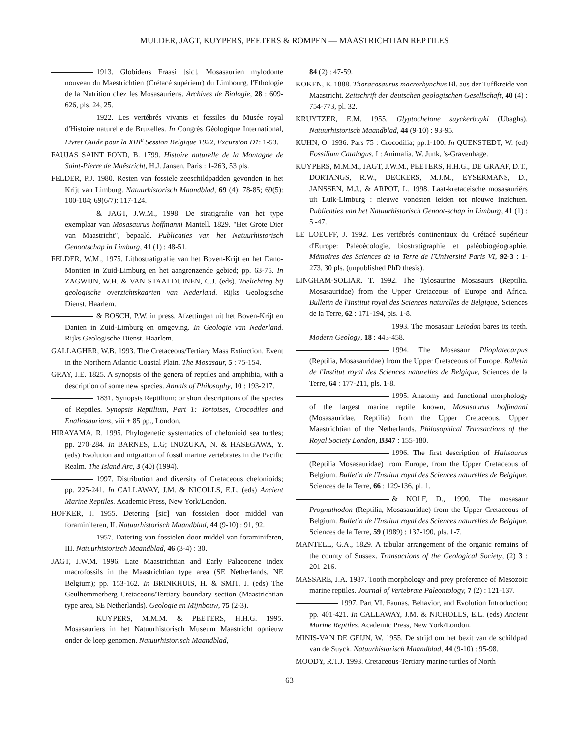MULDER, JAGT, KUYPERS, PEETERS & ROMPEN — MAASTRICHTIAN REPTILES
1913. Globidens Fraasi [sic], Mosasaurien mylodonte nouveau du Maestrichtien (Crétacé supérieur) du Limbourg, l'Ethologie de la Nutrition chez les Mosasauriens. Archives de Biologie, 28 : 609-626, pls. 24, 25.
1922. Les vertébrés vivants et fossiles du Musée royal d'Histoire naturelle de Bruxelles. In Congrès Géologique International, Livret Guide pour la XIII<sup>e</sup> Session Belgique 1922, Excursion D1: 1-53.
FAUJAS SAINT FOND, B. 1799. Histoire naturelle de la Montagne de Saint-Pierre de Maëstricht, H.J. Jansen, Paris : 1-263, 53 pls.
FELDER, P.J. 1980. Resten van fossiele zeeschildpadden gevonden in het Krijt van Limburg. Natuurhistorisch Maandblad, 69 (4): 78-85; 69(5): 100-104; 69(6/7): 117-124.
& JAGT, J.W.M., 1998. De stratigrafie van het type exemplaar van Mosasaurus hoffmanni Mantell, 1829, "Het Grote Dier van Maastricht", bepaald. Publicaties van het Natuurhistorisch Genootschap in Limburg, 41 (1) : 48-51.
FELDER, W.M., 1975. Lithostratigrafie van het Boven-Krijt en het Dano-Montien in Zuid-Limburg en het aangrenzende gebied; pp. 63-75. In ZAGWIJN, W.H. & VAN STAALDUINEN, C.J. (eds). Toelichting bij geologische overzichtskaarten van Nederland. Rijks Geologische Dienst, Haarlem.
& BOSCH, P.W. in press. Afzettingen uit het Boven-Krijt en Danien in Zuid-Limburg en omgeving. In Geologie van Nederland. Rijks Geologische Dienst, Haarlem.
GALLAGHER, W.B. 1993. The Cretaceous/Tertiary Mass Extinction. Event in the Northern Atlantic Coastal Plain. The Mosasaur, 5 : 75-154.
GRAY, J.E. 1825. A synopsis of the genera of reptiles and amphibia, with a description of some new species. Annals of Philosophy, 10 : 193-217.
1831. Synopsis Reptilium; or short descriptions of the species of Reptiles. Synopsis Reptilium, Part 1: Tortoises, Crocodiles and Enaliosaurians, viii + 85 pp., London.
HIRAYAMA, R. 1995. Phylogenetic systematics of chelonioid sea turtles; pp. 270-284. In BARNES, L.G; INUZUKA, N. & HASEGAWA, Y. (eds) Evolution and migration of fossil marine vertebrates in the Pacific Realm. The Island Arc, 3 (40) (1994).
1997. Distribution and diversity of Cretaceous chelonioids; pp. 225-241. In CALLAWAY, J.M. & NICOLLS, E.L. (eds) Ancient Marine Reptiles. Academic Press, New York/London.
HOFKER, J. 1955. Detering [sic] van fossielen door middel van foraminiferen, II. Natuurhistorisch Maandblad, 44 (9-10) : 91, 92.
1957. Datering van fossielen door middel van foraminiferen, III. Natuurhistorisch Maandblad, 46 (3-4) : 30.
JAGT, J.W.M. 1996. Late Maastrichtian and Early Palaeocene index macrofossils in the Maastrichtian type area (SE Netherlands, NE Belgium); pp. 153-162. In BRINKHUIS, H. & SMIT, J. (eds) The Geulhemmerberg Cretaceous/Tertiary boundary section (Maastrichtian type area, SE Netherlands). Geologie en Mijnbouw, 75 (2-3).
KUYPERS, M.M.M. & PEETERS, H.H.G. 1995. Mosasauriers in het Natuurhistorisch Museum Maastricht opnieuw onder de loep genomen. Natuurhistorisch Maandblad,
84 (2) : 47-59.
KOKEN, E. 1888. Thoracosaurus macrorhynchus Bl. aus der Tuffkreide von Maastricht. Zeitschrift der deutschen geologischen Gesellschaft, 40 (4) : 754-773, pl. 32.
KRUYTZER, E.M. 1955. Glyptochelone suyckerbuyki (Ubaghs). Natuurhistorisch Maandblad, 44 (9-10) : 93-95.
KUHN, O. 1936. Pars 75 : Crocodilia; pp.1-100. In QUENSTEDT, W. (ed) Fossilium Catalogus, I : Animalia. W. Junk, 's-Gravenhage.
KUYPERS, M.M.M., JAGT, J.W.M., PEETERS, H.H.G., DE GRAAF, D.T., DORTANGS, R.W., DECKERS, M.J.M., EYSERMANS, D., JANSSEN, M.J., & ARPOT, L. 1998. Laat-kretaceische mosasauriërs uit Luik-Limburg : nieuwe vondsten leiden tot nieuwe inzichten. Publicaties van het Natuurhistorisch Genoot-schap in Limburg, 41 (1) : 5 -47.
LE LOEUFF, J. 1992. Les vertébrés continentaux du Crétacé supérieur d'Europe: Paléoécologie, biostratigraphie et paléobiogéographie. Mémoires des Sciences de la Terre de l'Université Paris VI, 92-3 : 1-273, 30 pls. (unpublished PhD thesis).
LINGHAM-SOLIAR, T. 1992. The Tylosaurine Mosasaurs (Reptilia, Mosasauridae) from the Upper Cretaceous of Europe and Africa. Bulletin de l'Institut royal des Sciences naturelles de Belgique, Sciences de la Terre, 62 : 171-194, pls. 1-8.
1993. The mosasaur Leiodon bares its teeth. Modern Geology, 18 : 443-458.
1994. The Mosasaur Plioplatecarpus (Reptilia, Mosasauridae) from the Upper Cretaceous of Europe. Bulletin de l'Institut royal des Sciences naturelles de Belgique, Sciences de la Terre, 64 : 177-211, pls. 1-8.
1995. Anatomy and functional morphology of the largest marine reptile known, Mosasaurus hoffmanni (Mosasauridae, Reptilia) from the Upper Cretaceous, Upper Maastrichtian of the Netherlands. Philosophical Transactions of the Royal Society London, B347 : 155-180.
1996. The first description of Halisaurus (Reptilia Mosasauridae) from Europe, from the Upper Cretaceous of Belgium. Bulletin de l'Institut royal des Sciences naturelles de Belgique, Sciences de la Terre, 66 : 129-136, pl. 1.
& NOLF, D., 1990. The mosasaur Prognathodon (Reptilia, Mosasauridae) from the Upper Cretaceous of Belgium. Bulletin de l'Institut royal des Sciences naturelles de Belgique, Sciences de la Terre, 59 (1989) : 137-190, pls. 1-7.
MANTELL, G.A., 1829. A tabular arrangement of the organic remains of the county of Sussex. Transactions of the Geological Society, (2) 3 : 201-216.
MASSARE, J.A. 1987. Tooth morphology and prey preference of Mesozoic marine reptiles. Journal of Vertebrate Paleontology, 7 (2) : 121-137.
1997. Part VI. Faunas, Behavior, and Evolution Introduction; pp. 401-421. In CALLAWAY, J.M. & NICHOLLS, E.L. (eds) Ancient Marine Reptiles. Academic Press, New York/London.
MINIS-VAN DE GEIJN, W. 1955. De strijd om het bezit van de schildpad van de Suyck. Natuurhistorisch Maandblad, 44 (9-10) : 95-98.
MOODY, R.T.J. 1993. Cretaceous-Tertiary marine turtles of North
63